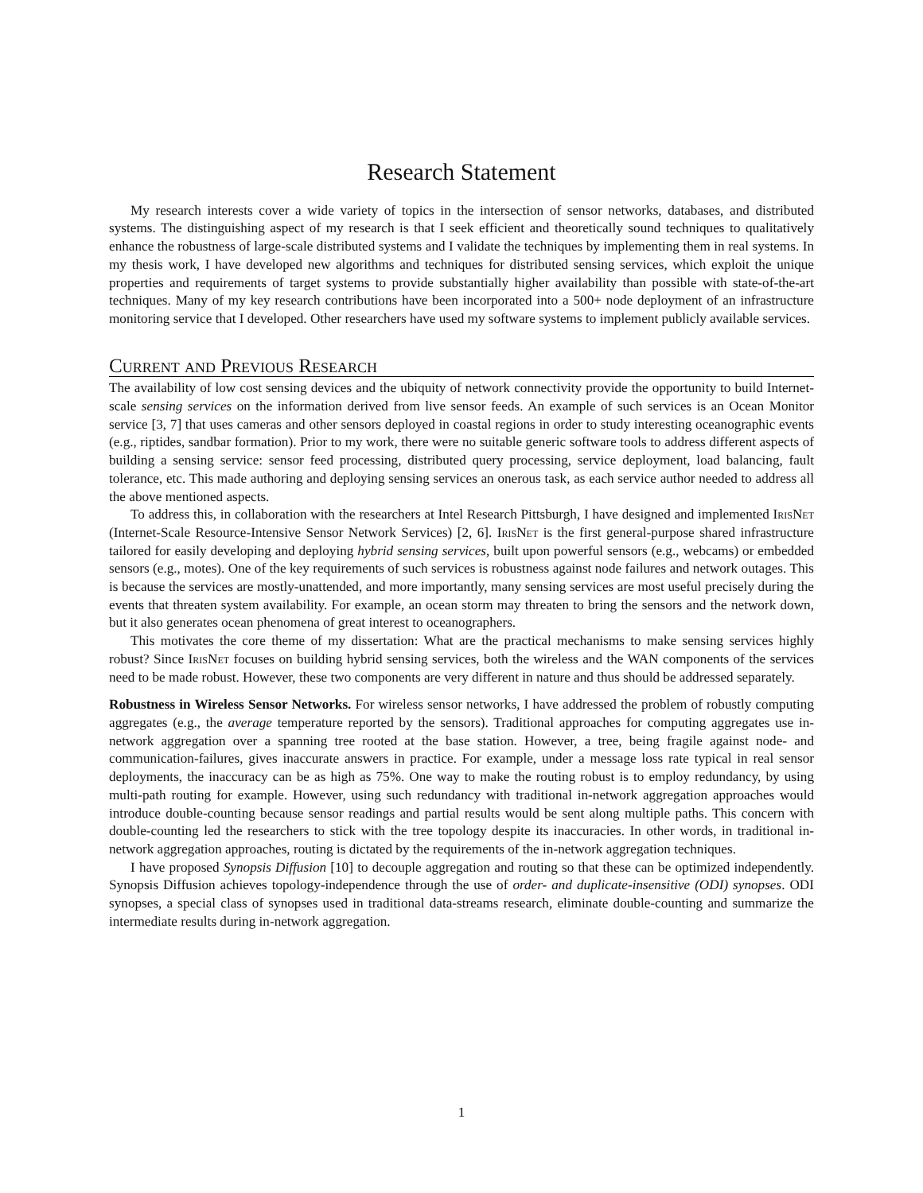Research Statement
My research interests cover a wide variety of topics in the intersection of sensor networks, databases, and distributed systems. The distinguishing aspect of my research is that I seek efficient and theoretically sound techniques to qualitatively enhance the robustness of large-scale distributed systems and I validate the techniques by implementing them in real systems. In my thesis work, I have developed new algorithms and techniques for distributed sensing services, which exploit the unique properties and requirements of target systems to provide substantially higher availability than possible with state-of-the-art techniques. Many of my key research contributions have been incorporated into a 500+ node deployment of an infrastructure monitoring service that I developed. Other researchers have used my software systems to implement publicly available services.
Current and Previous Research
The availability of low cost sensing devices and the ubiquity of network connectivity provide the opportunity to build Internet-scale sensing services on the information derived from live sensor feeds. An example of such services is an Ocean Monitor service [3, 7] that uses cameras and other sensors deployed in coastal regions in order to study interesting oceanographic events (e.g., riptides, sandbar formation). Prior to my work, there were no suitable generic software tools to address different aspects of building a sensing service: sensor feed processing, distributed query processing, service deployment, load balancing, fault tolerance, etc. This made authoring and deploying sensing services an onerous task, as each service author needed to address all the above mentioned aspects.
To address this, in collaboration with the researchers at Intel Research Pittsburgh, I have designed and implemented IrisNet (Internet-Scale Resource-Intensive Sensor Network Services) [2, 6]. IrisNet is the first general-purpose shared infrastructure tailored for easily developing and deploying hybrid sensing services, built upon powerful sensors (e.g., webcams) or embedded sensors (e.g., motes). One of the key requirements of such services is robustness against node failures and network outages. This is because the services are mostly-unattended, and more importantly, many sensing services are most useful precisely during the events that threaten system availability. For example, an ocean storm may threaten to bring the sensors and the network down, but it also generates ocean phenomena of great interest to oceanographers.
This motivates the core theme of my dissertation: What are the practical mechanisms to make sensing services highly robust? Since IrisNet focuses on building hybrid sensing services, both the wireless and the WAN components of the services need to be made robust. However, these two components are very different in nature and thus should be addressed separately.
Robustness in Wireless Sensor Networks. For wireless sensor networks, I have addressed the problem of robustly computing aggregates (e.g., the average temperature reported by the sensors). Traditional approaches for computing aggregates use in-network aggregation over a spanning tree rooted at the base station. However, a tree, being fragile against node- and communication-failures, gives inaccurate answers in practice. For example, under a message loss rate typical in real sensor deployments, the inaccuracy can be as high as 75%. One way to make the routing robust is to employ redundancy, by using multi-path routing for example. However, using such redundancy with traditional in-network aggregation approaches would introduce double-counting because sensor readings and partial results would be sent along multiple paths. This concern with double-counting led the researchers to stick with the tree topology despite its inaccuracies. In other words, in traditional in-network aggregation approaches, routing is dictated by the requirements of the in-network aggregation techniques.
I have proposed Synopsis Diffusion [10] to decouple aggregation and routing so that these can be optimized independently. Synopsis Diffusion achieves topology-independence through the use of order- and duplicate-insensitive (ODI) synopses. ODI synopses, a special class of synopses used in traditional data-streams research, eliminate double-counting and summarize the intermediate results during in-network aggregation.
1